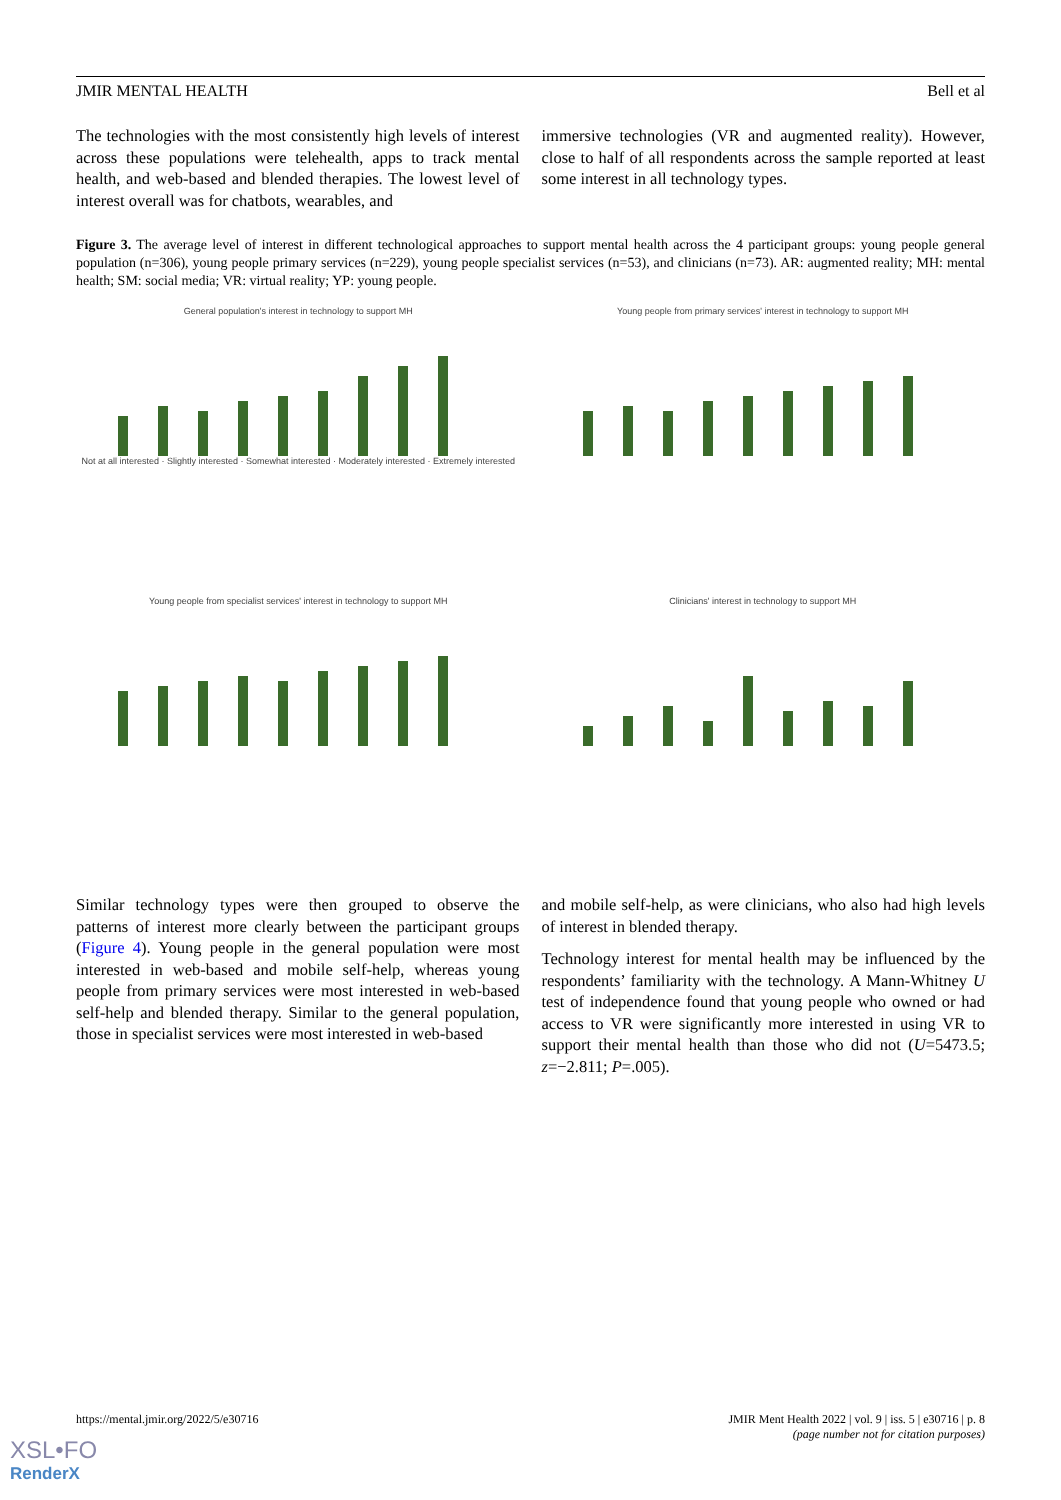JMIR MENTAL HEALTH Bell et al
The technologies with the most consistently high levels of interest across these populations were telehealth, apps to track mental health, and web-based and blended therapies. The lowest level of interest overall was for chatbots, wearables, and
immersive technologies (VR and augmented reality). However, close to half of all respondents across the sample reported at least some interest in all technology types.
Figure 3. The average level of interest in different technological approaches to support mental health across the 4 participant groups: young people general population (n=306), young people primary services (n=229), young people specialist services (n=53), and clinicians (n=73). AR: augmented reality; MH: mental health; SM: social media; VR: virtual reality; YP: young people.
General population's interest in technology to support MH Not at all interested · Slightly interested · Somewhat interested · Moderately interested · Extremely interested
Young people from primary services' interest in technology to support MH
Young people from specialist services' interest in technology to support MH
Clinicians' interest in technology to support MH
Similar technology types were then grouped to observe the patterns of interest more clearly between the participant groups (Figure 4). Young people in the general population were most interested in web-based and mobile self-help, whereas young people from primary services were most interested in web-based self-help and blended therapy. Similar to the general population, those in specialist services were most interested in web-based
and mobile self-help, as were clinicians, who also had high levels of interest in blended therapy.
Technology interest for mental health may be influenced by the respondents’ familiarity with the technology. A Mann-Whitney U test of independence found that young people who owned or had access to VR were significantly more interested in using VR to support their mental health than those who did not (U=5473.5; z=−2.811; P=.005).
https://mental.jmir.org/2022/5/e30716
JMIR Ment Health 2022 | vol. 9 | iss. 5 | e30716 | p. 8
(page number not for citation purposes)
XSL•FO
RenderX